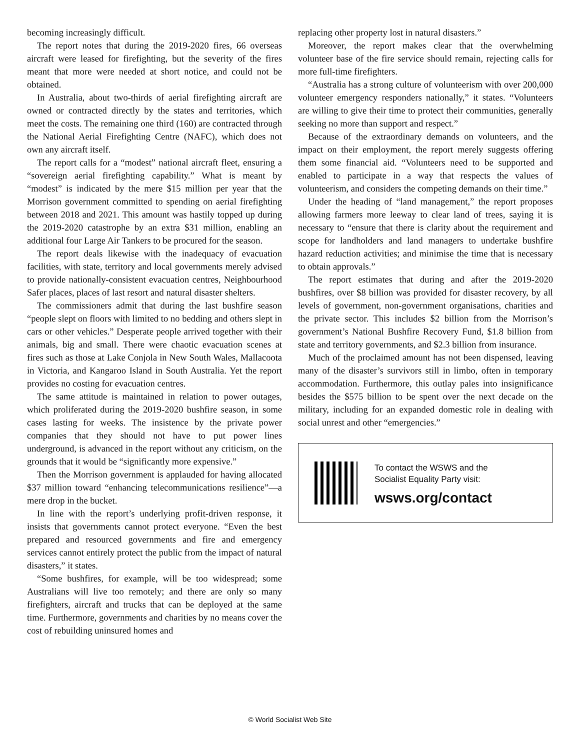becoming increasingly difficult.
The report notes that during the 2019-2020 fires, 66 overseas aircraft were leased for firefighting, but the severity of the fires meant that more were needed at short notice, and could not be obtained.
In Australia, about two-thirds of aerial firefighting aircraft are owned or contracted directly by the states and territories, which meet the costs. The remaining one third (160) are contracted through the National Aerial Firefighting Centre (NAFC), which does not own any aircraft itself.
The report calls for a “modest” national aircraft fleet, ensuring a “sovereign aerial firefighting capability.” What is meant by “modest” is indicated by the mere $15 million per year that the Morrison government committed to spending on aerial firefighting between 2018 and 2021. This amount was hastily topped up during the 2019-2020 catastrophe by an extra $31 million, enabling an additional four Large Air Tankers to be procured for the season.
The report deals likewise with the inadequacy of evacuation facilities, with state, territory and local governments merely advised to provide nationally-consistent evacuation centres, Neighbourhood Safer places, places of last resort and natural disaster shelters.
The commissioners admit that during the last bushfire season “people slept on floors with limited to no bedding and others slept in cars or other vehicles.” Desperate people arrived together with their animals, big and small. There were chaotic evacuation scenes at fires such as those at Lake Conjola in New South Wales, Mallacoota in Victoria, and Kangaroo Island in South Australia. Yet the report provides no costing for evacuation centres.
The same attitude is maintained in relation to power outages, which proliferated during the 2019-2020 bushfire season, in some cases lasting for weeks. The insistence by the private power companies that they should not have to put power lines underground, is advanced in the report without any criticism, on the grounds that it would be “significantly more expensive.”
Then the Morrison government is applauded for having allocated $37 million toward “enhancing telecommunications resilience”—a mere drop in the bucket.
In line with the report’s underlying profit-driven response, it insists that governments cannot protect everyone. “Even the best prepared and resourced governments and fire and emergency services cannot entirely protect the public from the impact of natural disasters,” it states.
“Some bushfires, for example, will be too widespread; some Australians will live too remotely; and there are only so many firefighters, aircraft and trucks that can be deployed at the same time. Furthermore, governments and charities by no means cover the cost of rebuilding uninsured homes and
replacing other property lost in natural disasters.”
Moreover, the report makes clear that the overwhelming volunteer base of the fire service should remain, rejecting calls for more full-time firefighters.
“Australia has a strong culture of volunteerism with over 200,000 volunteer emergency responders nationally,” it states. “Volunteers are willing to give their time to protect their communities, generally seeking no more than support and respect.”
Because of the extraordinary demands on volunteers, and the impact on their employment, the report merely suggests offering them some financial aid. “Volunteers need to be supported and enabled to participate in a way that respects the values of volunteerism, and considers the competing demands on their time.”
Under the heading of “land management,” the report proposes allowing farmers more leeway to clear land of trees, saying it is necessary to “ensure that there is clarity about the requirement and scope for landholders and land managers to undertake bushfire hazard reduction activities; and minimise the time that is necessary to obtain approvals.”
The report estimates that during and after the 2019-2020 bushfires, over $8 billion was provided for disaster recovery, by all levels of government, non-government organisations, charities and the private sector. This includes $2 billion from the Morrison’s government’s National Bushfire Recovery Fund, $1.8 billion from state and territory governments, and $2.3 billion from insurance.
Much of the proclaimed amount has not been dispensed, leaving many of the disaster’s survivors still in limbo, often in temporary accommodation. Furthermore, this outlay pales into insignificance besides the $575 billion to be spent over the next decade on the military, including for an expanded domestic role in dealing with social unrest and other “emergencies.”
To contact the WSWS and the
Socialist Equality Party visit:
wsws.org/contact
© World Socialist Web Site